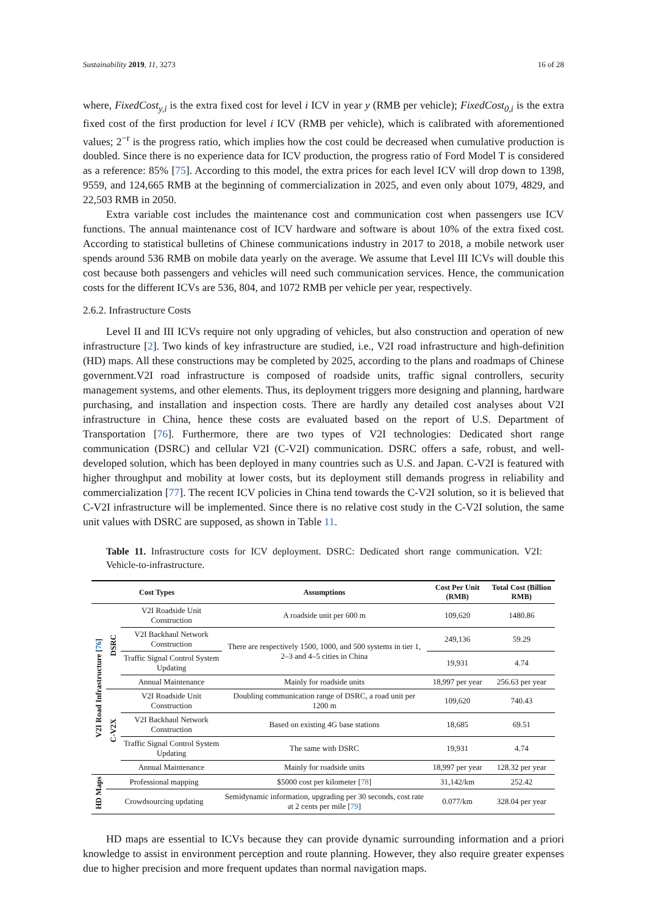Sustainability 2019, 11, 3273 16 of 28
where, FixedCost<sub>y,i</sub> is the extra fixed cost for level i ICV in year y (RMB per vehicle); FixedCost<sub>0,i</sub> is the extra fixed cost of the first production for level i ICV (RMB per vehicle), which is calibrated with aforementioned values; 2<sup>−r</sup> is the progress ratio, which implies how the cost could be decreased when cumulative production is doubled. Since there is no experience data for ICV production, the progress ratio of Ford Model T is considered as a reference: 85% [75]. According to this model, the extra prices for each level ICV will drop down to 1398, 9559, and 124,665 RMB at the beginning of commercialization in 2025, and even only about 1079, 4829, and 22,503 RMB in 2050.
Extra variable cost includes the maintenance cost and communication cost when passengers use ICV functions. The annual maintenance cost of ICV hardware and software is about 10% of the extra fixed cost. According to statistical bulletins of Chinese communications industry in 2017 to 2018, a mobile network user spends around 536 RMB on mobile data yearly on the average. We assume that Level III ICVs will double this cost because both passengers and vehicles will need such communication services. Hence, the communication costs for the different ICVs are 536, 804, and 1072 RMB per vehicle per year, respectively.
2.6.2. Infrastructure Costs
Level II and III ICVs require not only upgrading of vehicles, but also construction and operation of new infrastructure [2]. Two kinds of key infrastructure are studied, i.e., V2I road infrastructure and high-definition (HD) maps. All these constructions may be completed by 2025, according to the plans and roadmaps of Chinese government.V2I road infrastructure is composed of roadside units, traffic signal controllers, security management systems, and other elements. Thus, its deployment triggers more designing and planning, hardware purchasing, and installation and inspection costs. There are hardly any detailed cost analyses about V2I infrastructure in China, hence these costs are evaluated based on the report of U.S. Department of Transportation [76]. Furthermore, there are two types of V2I technologies: Dedicated short range communication (DSRC) and cellular V2I (C-V2I) communication. DSRC offers a safe, robust, and well-developed solution, which has been deployed in many countries such as U.S. and Japan. C-V2I is featured with higher throughput and mobility at lower costs, but its deployment still demands progress in reliability and commercialization [77]. The recent ICV policies in China tend towards the C-V2I solution, so it is believed that C-V2I infrastructure will be implemented. Since there is no relative cost study in the C-V2I solution, the same unit values with DSRC are supposed, as shown in Table 11.
Table 11. Infrastructure costs for ICV deployment. DSRC: Dedicated short range communication. V2I: Vehicle-to-infrastructure.
| Cost Types | | | Assumptions | Cost Per Unit (RMB) | Total Cost (Billion RMB) |
| --- | --- | --- | --- | --- | --- |
| V2I Road Infrastructure [ 76 ] | DSRC | V2I Roadside Unit Construction | A roadside unit per 600 m | 109,620 | 1480.86 |
| | | V2I Backhaul Network Construction | There are respectively 1500, 1000, and 500 systems in tier 1, 2–3 and 4–5 cities in China | 249,136 | 59.29 |
| | | Traffic Signal Control System Updating | | 19,931 | 4.74 |
| | | Annual Maintenance | Mainly for roadside units | 18,997 per year | 256.63 per year |
| | C-V2X | V2I Roadside Unit Construction | Doubling communication range of DSRC, a road unit per 1200 m | 109,620 | 740.43 |
| | | V2I Backhaul Network Construction | Based on existing 4G base stations | 18,685 | 69.51 |
| | | Traffic Signal Control System Updating | The same with DSRC | 19,931 | 4.74 |
| | | Annual Maintenance | Mainly for roadside units | 18,997 per year | 128.32 per year |
| HD Maps | Professional mapping | | $5000 cost per kilometer [ 78 ] | 31,142/km | 252.42 |
| | Crowdsourcing updating | | Semidynamic information, upgrading per 30 seconds, cost rate at 2 cents per mile [ 79 ] | 0.077/km | 328.04 per year |
HD maps are essential to ICVs because they can provide dynamic surrounding information and a priori knowledge to assist in environment perception and route planning. However, they also require greater expenses due to higher precision and more frequent updates than normal navigation maps.